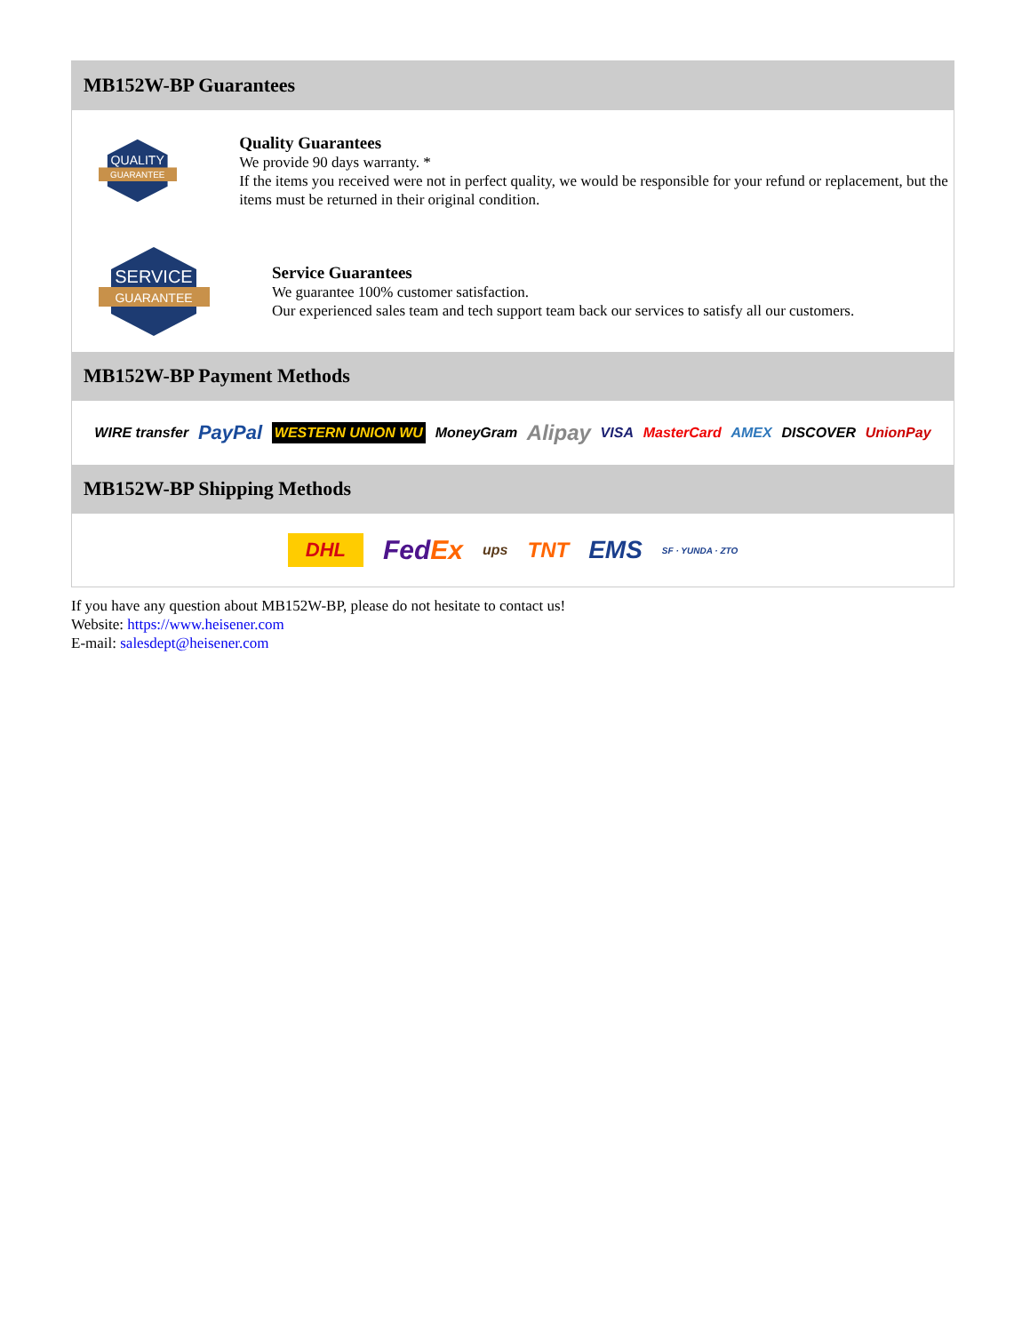MB152W-BP Guarantees
QUALITY
GUARANTEE
Quality Guarantees
We provide 90 days warranty. *
If the items you received were not in perfect quality, we would be responsible for your refund or replacement, but the items must be returned in their original condition.
SERVICE
GUARANTEE
Service Guarantees
We guarantee 100% customer satisfaction.
Our experienced sales team and tech support team back our services to satisfy all our customers.
MB152W-BP Payment Methods
WIRE transfer PayPal WESTERN UNION WU MoneyGram Alipay VISA MasterCard AMEX DISCOVER UnionPay
MB152W-BP Shipping Methods
DHL FedEx ups TNT EMS SF · YUNDA · ZTO
If you have any question about MB152W-BP, please do not hesitate to contact us!
Website: https://www.heisener.com
E-mail: salesdept@heisener.com